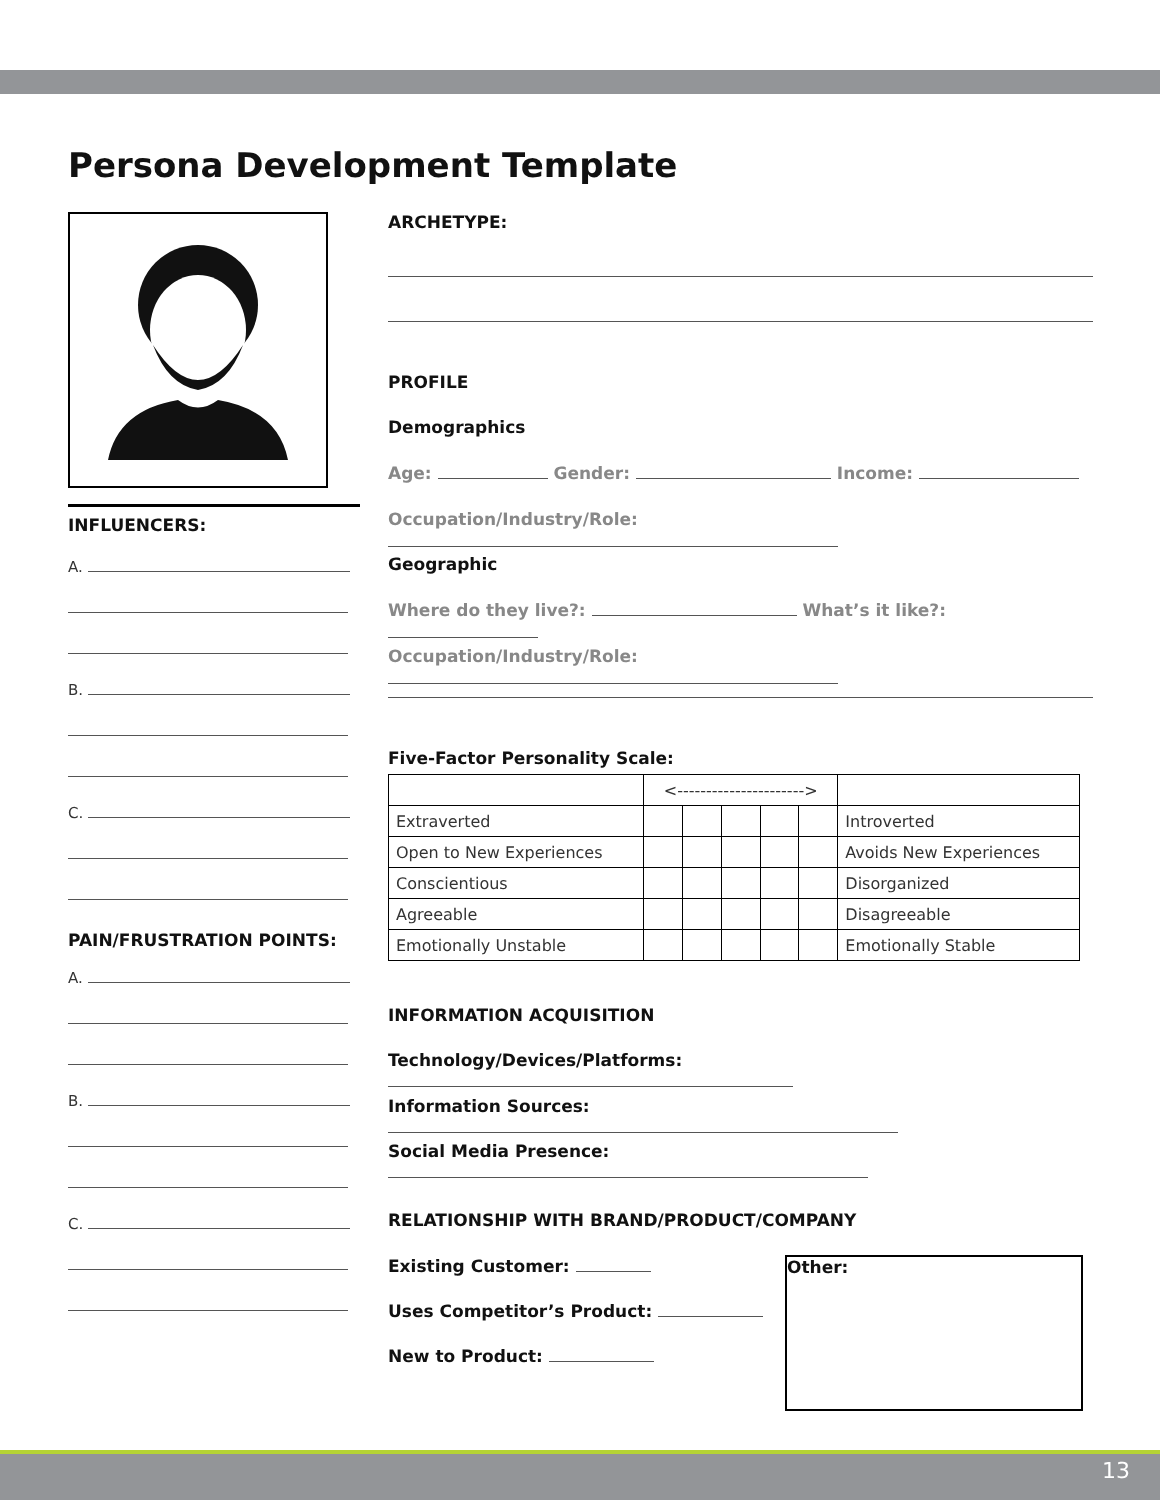Persona Development Template
INFLUENCERS:
A.
B.
C.
PAIN/FRUSTRATION POINTS:
A.
B.
C.
ARCHETYPE:
PROFILE
Demographics
Age: Gender: Income:
Occupation/Industry/Role:
Geographic
Where do they live?: What’s it like?:
Occupation/Industry/Role:
Five-Factor Personality Scale:
| | <----------------------> | | | | | |
| Extraverted | | | | | | Introverted |
| Open to New Experiences | | | | | | Avoids New Experiences |
| Conscientious | | | | | | Disorganized |
| Agreeable | | | | | | Disagreeable |
| Emotionally Unstable | | | | | | Emotionally Stable |
INFORMATION ACQUISITION
Technology/Devices/Platforms:
Information Sources:
Social Media Presence:
RELATIONSHIP WITH BRAND/PRODUCT/COMPANY
Existing Customer:
Uses Competitor’s Product:
New to Product:
Other:
13